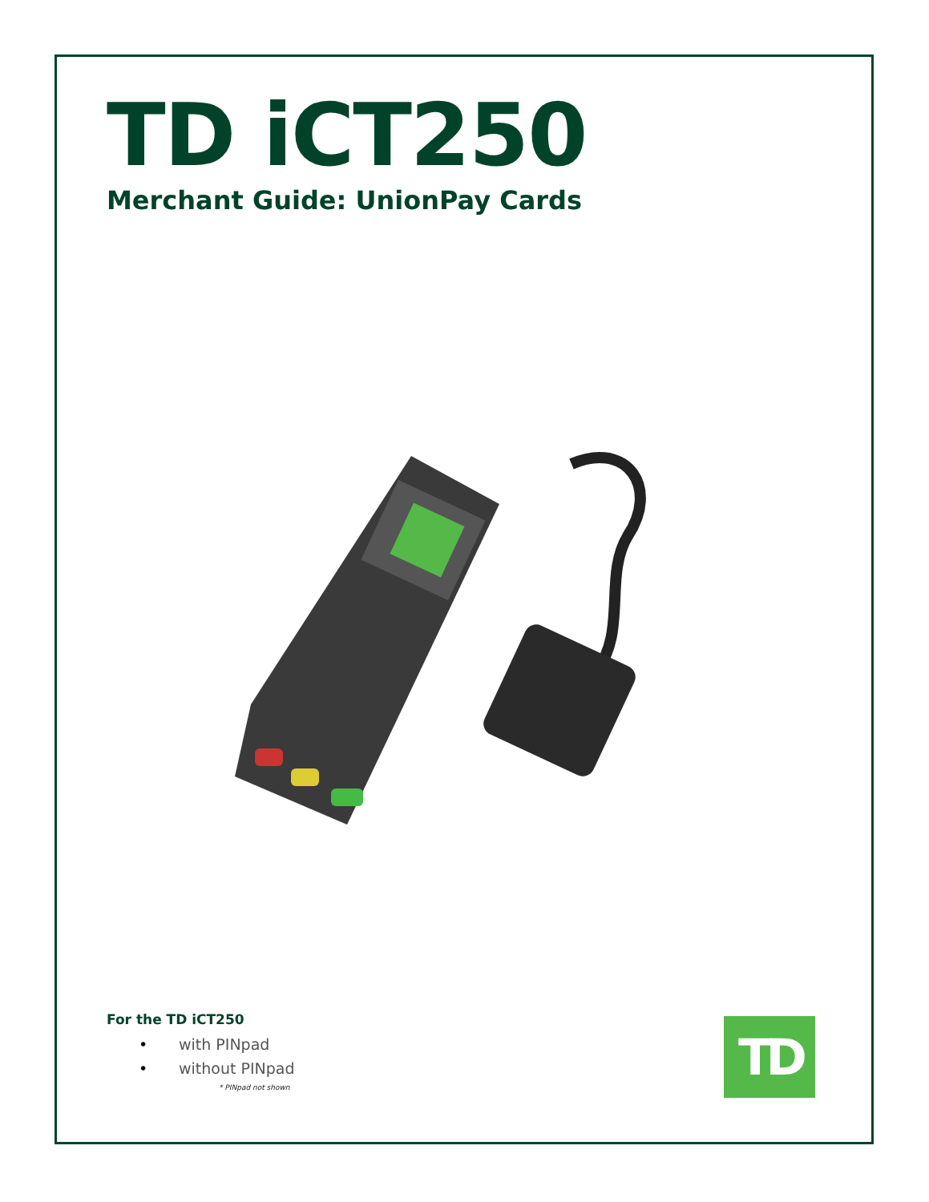TD iCT250
Merchant Guide: UnionPay Cards
For the TD iCT250
• with PINpad
• without PINpad
* PINpad not shown
TD